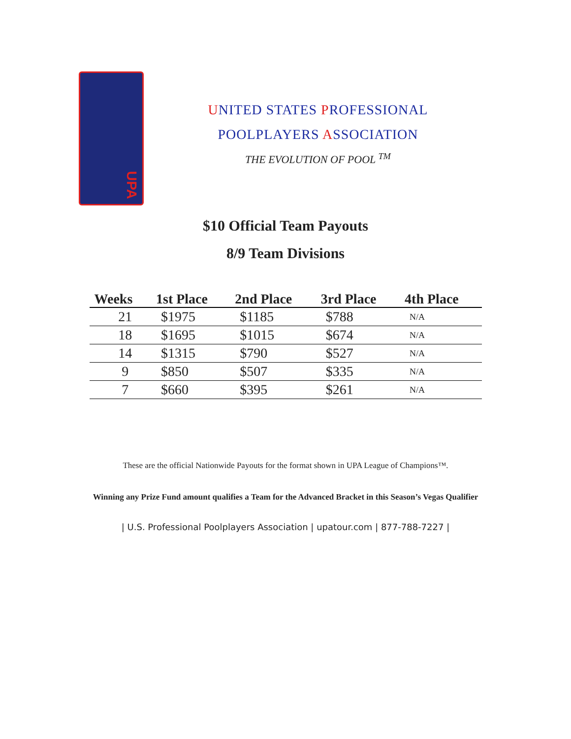UPA
UNITED STATES PROFESSIONAL
POOLPLAYERS ASSOCIATION
THE EVOLUTION OF POOL <sup>TM</sup>
$10 Official Team Payouts
8/9 Team Divisions
| Weeks | 1st Place | 2nd Place | 3rd Place | 4th Place |
| --- | --- | --- | --- | --- |
| 21 | $1975 | $1185 | $788 | N/A |
| 18 | $1695 | $1015 | $674 | N/A |
| 14 | $1315 | $790 | $527 | N/A |
| 9 | $850 | $507 | $335 | N/A |
| 7 | $660 | $395 | $261 | N/A |
These are the official Nationwide Payouts for the format shown in UPA League of Champions™.
Winning any Prize Fund amount qualifies a Team for the Advanced Bracket in this Season’s Vegas Qualifier
| U.S. Professional Poolplayers Association | upatour.com | 877-788-7227 |